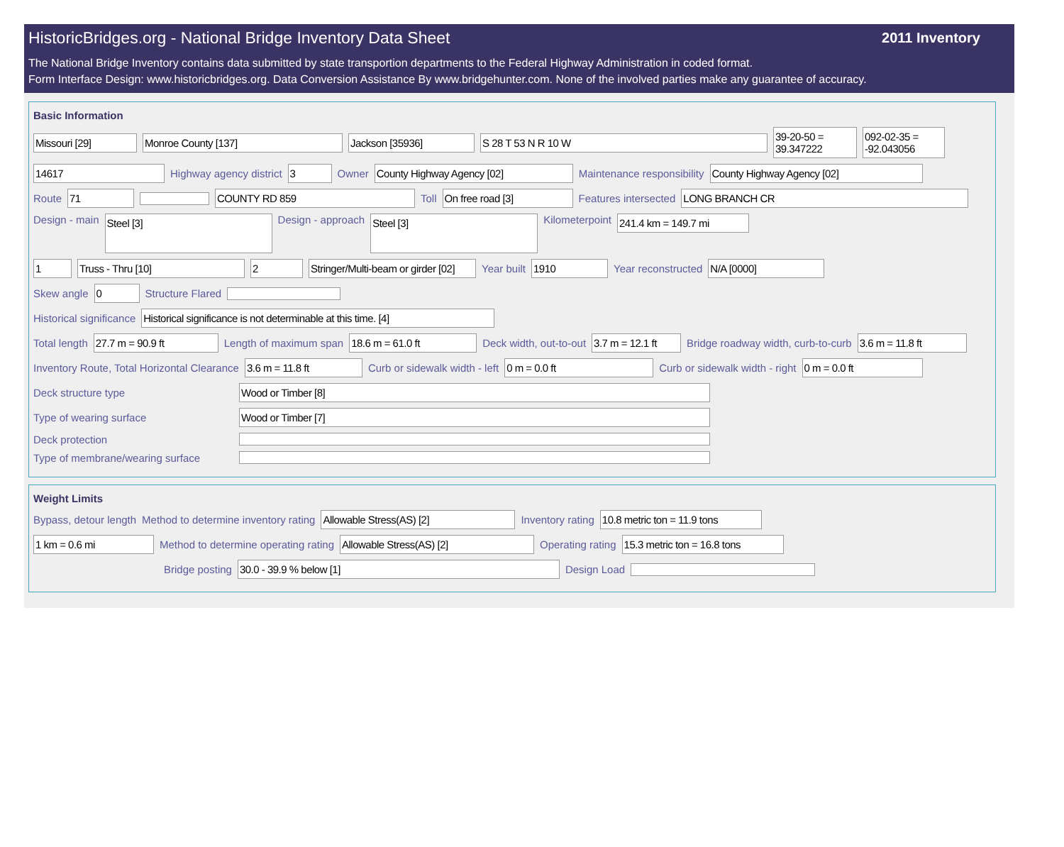HistoricBridges.org - National Bridge Inventory Data Sheet
2011 Inventory
The National Bridge Inventory contains data submitted by state transportion departments to the Federal Highway Administration in coded format.
Form Interface Design: www.historicbridges.org. Data Conversion Assistance By www.bridgehunter.com. None of the involved parties make any guarantee of accuracy.
Basic Information
Missouri [29] Monroe County [137] Jackson [35936] S 28 T 53 N R 10 W 39-20-50 = 39.347222 092-02-35 = -92.043056
14617 Highway agency district 3 Owner County Highway Agency [02] Maintenance responsibility County Highway Agency [02]
Route 71 COUNTY RD 859 Toll On free road [3] Features intersected LONG BRANCH CR
Design - main Steel [3] Design - approach Steel [3] Kilometerpoint 241.4 km = 149.7 mi
1 Truss - Thru [10] 2 Stringer/Multi-beam or girder [02] Year built 1910 Year reconstructed N/A [0000]
Skew angle 0 Structure Flared
Historical significance Historical significance is not determinable at this time. [4]
Total length 27.7 m = 90.9 ft Length of maximum span 18.6 m = 61.0 ft Deck width, out-to-out 3.7 m = 12.1 ft Bridge roadway width, curb-to-curb 3.6 m = 11.8 ft
Inventory Route, Total Horizontal Clearance 3.6 m = 11.8 ft Curb or sidewalk width - left 0 m = 0.0 ft Curb or sidewalk width - right 0 m = 0.0 ft
Deck structure type Wood or Timber [8]
Type of wearing surface Wood or Timber [7]
Deck protection
Type of membrane/wearing surface
Weight Limits
Bypass, detour length Method to determine inventory rating Allowable Stress(AS) [2] Inventory rating 10.8 metric ton = 11.9 tons
1 km = 0.6 mi Method to determine operating rating Allowable Stress(AS) [2] Operating rating 15.3 metric ton = 16.8 tons
Bridge posting 30.0 - 39.9 % below [1] Design Load